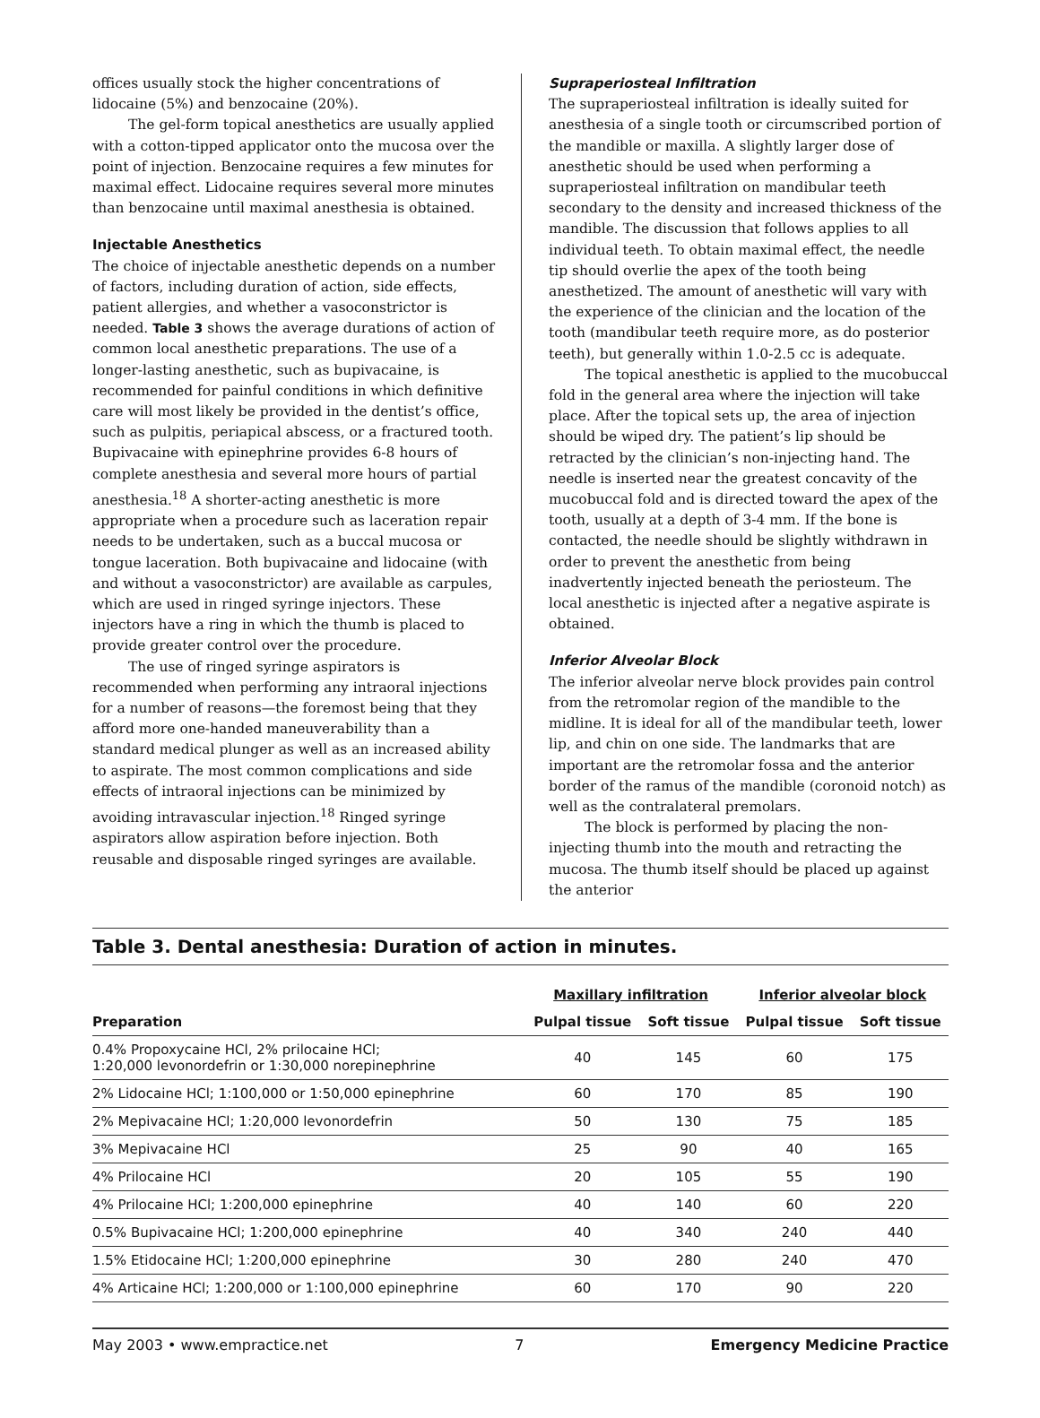offices usually stock the higher concentrations of lidocaine (5%) and benzocaine (20%).
The gel-form topical anesthetics are usually applied with a cotton-tipped applicator onto the mucosa over the point of injection. Benzocaine requires a few minutes for maximal effect. Lidocaine requires several more minutes than benzocaine until maximal anesthesia is obtained.
Injectable Anesthetics
The choice of injectable anesthetic depends on a number of factors, including duration of action, side effects, patient allergies, and whether a vasoconstrictor is needed. Table 3 shows the average durations of action of common local anesthetic preparations. The use of a longer-lasting anesthetic, such as bupivacaine, is recommended for painful conditions in which definitive care will most likely be provided in the dentist’s office, such as pulpitis, periapical abscess, or a fractured tooth. Bupivacaine with epinephrine provides 6-8 hours of complete anesthesia and several more hours of partial anesthesia.<sup>18</sup> A shorter-acting anesthetic is more appropriate when a procedure such as laceration repair needs to be undertaken, such as a buccal mucosa or tongue laceration. Both bupivacaine and lidocaine (with and without a vasoconstrictor) are available as carpules, which are used in ringed syringe injectors. These injectors have a ring in which the thumb is placed to provide greater control over the procedure.
The use of ringed syringe aspirators is recommended when performing any intraoral injections for a number of reasons—the foremost being that they afford more one-handed maneuverability than a standard medical plunger as well as an increased ability to aspirate. The most common complications and side effects of intraoral injections can be minimized by avoiding intravascular injection.<sup>18</sup> Ringed syringe aspirators allow aspiration before injection. Both reusable and disposable ringed syringes are available.
Supraperiosteal Infiltration
The supraperiosteal infiltration is ideally suited for anesthesia of a single tooth or circumscribed portion of the mandible or maxilla. A slightly larger dose of anesthetic should be used when performing a supraperiosteal infiltration on mandibular teeth secondary to the density and increased thickness of the mandible. The discussion that follows applies to all individual teeth. To obtain maximal effect, the needle tip should overlie the apex of the tooth being anesthetized. The amount of anesthetic will vary with the experience of the clinician and the location of the tooth (mandibular teeth require more, as do posterior teeth), but generally within 1.0-2.5 cc is adequate.
The topical anesthetic is applied to the mucobuccal fold in the general area where the injection will take place. After the topical sets up, the area of injection should be wiped dry. The patient’s lip should be retracted by the clinician’s non-injecting hand. The needle is inserted near the greatest concavity of the mucobuccal fold and is directed toward the apex of the tooth, usually at a depth of 3-4 mm. If the bone is contacted, the needle should be slightly withdrawn in order to prevent the anesthetic from being inadvertently injected beneath the periosteum. The local anesthetic is injected after a negative aspirate is obtained.
Inferior Alveolar Block
The inferior alveolar nerve block provides pain control from the retromolar region of the mandible to the midline. It is ideal for all of the mandibular teeth, lower lip, and chin on one side. The landmarks that are important are the retromolar fossa and the anterior border of the ramus of the mandible (coronoid notch) as well as the contralateral premolars.
The block is performed by placing the non-injecting thumb into the mouth and retracting the mucosa. The thumb itself should be placed up against the anterior
Table 3. Dental anesthesia: Duration of action in minutes.
| | Maxillary infiltration | | Inferior alveolar block | |
| --- | --- | --- | --- | --- |
| Preparation | Pulpal tissue | Soft tissue | Pulpal tissue | Soft tissue |
| 0.4% Propoxycaine HCl, 2% prilocaine HCl; 1:20,000 levonordefrin or 1:30,000 norepinephrine | 40 | 145 | 60 | 175 |
| 2% Lidocaine HCl; 1:100,000 or 1:50,000 epinephrine | 60 | 170 | 85 | 190 |
| 2% Mepivacaine HCl; 1:20,000 levonordefrin | 50 | 130 | 75 | 185 |
| 3% Mepivacaine HCl | 25 | 90 | 40 | 165 |
| 4% Prilocaine HCl | 20 | 105 | 55 | 190 |
| 4% Prilocaine HCl; 1:200,000 epinephrine | 40 | 140 | 60 | 220 |
| 0.5% Bupivacaine HCl; 1:200,000 epinephrine | 40 | 340 | 240 | 440 |
| 1.5% Etidocaine HCl; 1:200,000 epinephrine | 30 | 280 | 240 | 470 |
| 4% Articaine HCl; 1:200,000 or 1:100,000 epinephrine | 60 | 170 | 90 | 220 |
May 2003 • www.empractice.net 7 Emergency Medicine Practice